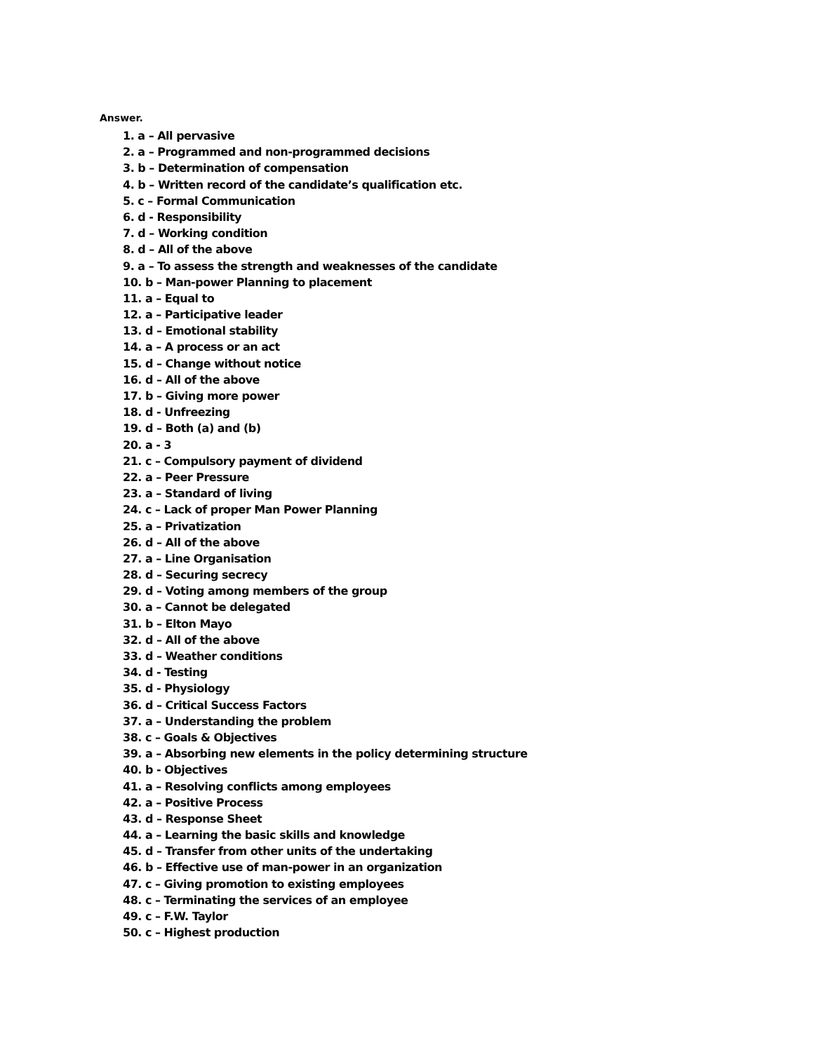Answer.
1. a – All pervasive
2. a – Programmed and non-programmed decisions
3. b – Determination of compensation
4. b – Written record of the candidate’s qualification etc.
5. c – Formal Communication
6. d - Responsibility
7. d – Working condition
8. d – All of the above
9. a – To assess the strength and weaknesses of the candidate
10. b – Man-power Planning to placement
11. a – Equal to
12. a – Participative leader
13. d – Emotional stability
14. a – A process or an act
15. d – Change without notice
16. d – All of the above
17. b – Giving more power
18. d - Unfreezing
19. d – Both (a) and (b)
20. a - 3
21. c – Compulsory payment of dividend
22. a – Peer Pressure
23. a – Standard of living
24. c – Lack of proper Man Power Planning
25. a – Privatization
26. d – All of the above
27. a – Line Organisation
28. d – Securing secrecy
29. d – Voting among members of the group
30. a – Cannot be delegated
31. b – Elton Mayo
32. d – All of the above
33. d – Weather conditions
34. d - Testing
35. d - Physiology
36. d – Critical Success Factors
37. a – Understanding the problem
38. c – Goals & Objectives
39. a – Absorbing new elements in the policy determining structure
40. b - Objectives
41. a – Resolving conflicts among employees
42. a – Positive Process
43. d – Response Sheet
44. a – Learning the basic skills and knowledge
45. d – Transfer from other units of the undertaking
46. b – Effective use of man-power in an organization
47. c – Giving promotion to existing employees
48. c – Terminating the services of an employee
49. c – F.W. Taylor
50. c – Highest production